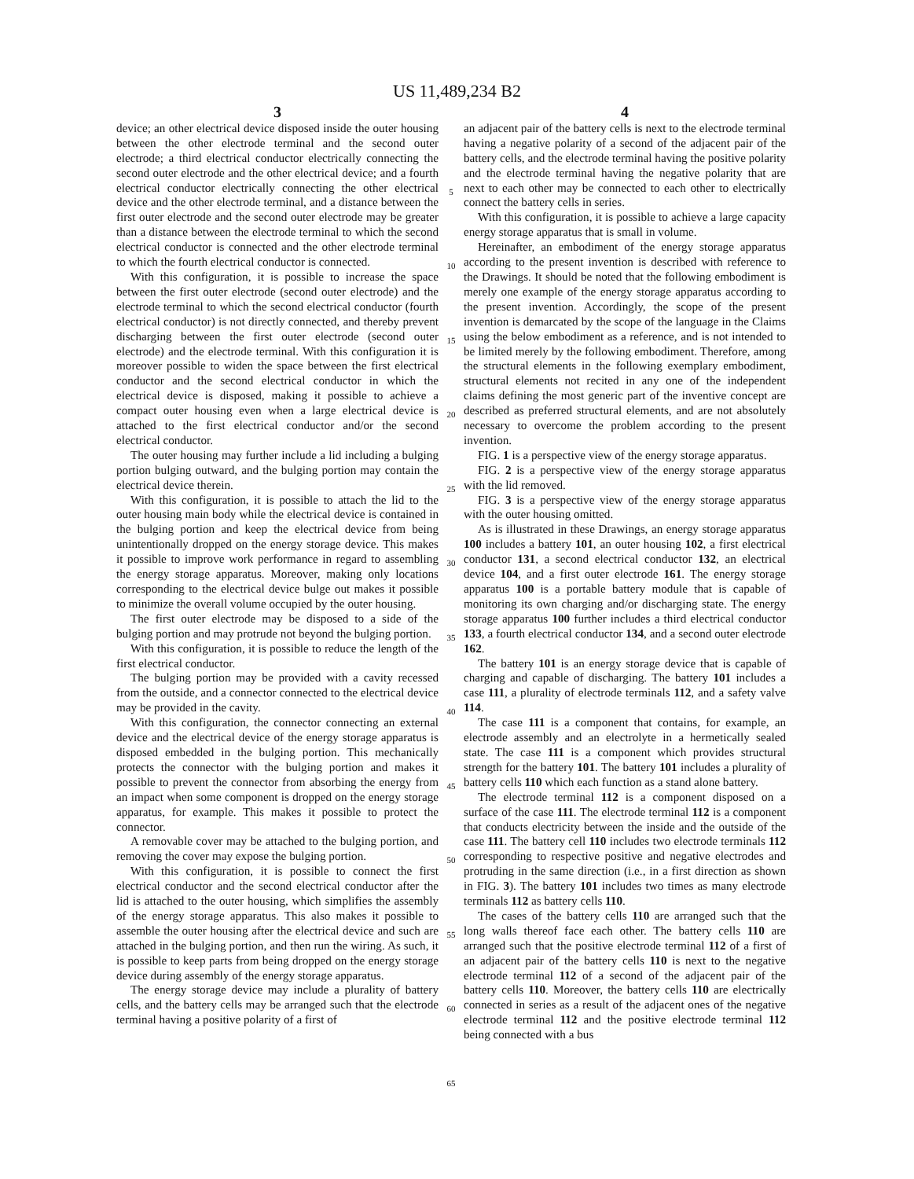US 11,489,234 B2
3
device; an other electrical device disposed inside the outer housing between the other electrode terminal and the second outer electrode; a third electrical conductor electrically connecting the second outer electrode and the other electrical device; and a fourth electrical conductor electrically connecting the other electrical device and the other electrode terminal, and a distance between the first outer electrode and the second outer electrode may be greater than a distance between the electrode terminal to which the second electrical conductor is connected and the other electrode terminal to which the fourth electrical conductor is connected.
With this configuration, it is possible to increase the space between the first outer electrode (second outer electrode) and the electrode terminal to which the second electrical conductor (fourth electrical conductor) is not directly connected, and thereby prevent discharging between the first outer electrode (second outer electrode) and the electrode terminal. With this configuration it is moreover possible to widen the space between the first electrical conductor and the second electrical conductor in which the electrical device is disposed, making it possible to achieve a compact outer housing even when a large electrical device is attached to the first electrical conductor and/or the second electrical conductor.
The outer housing may further include a lid including a bulging portion bulging outward, and the bulging portion may contain the electrical device therein.
With this configuration, it is possible to attach the lid to the outer housing main body while the electrical device is contained in the bulging portion and keep the electrical device from being unintentionally dropped on the energy storage device. This makes it possible to improve work performance in regard to assembling the energy storage apparatus. Moreover, making only locations corresponding to the electrical device bulge out makes it possible to minimize the overall volume occupied by the outer housing.
The first outer electrode may be disposed to a side of the bulging portion and may protrude not beyond the bulging portion.
With this configuration, it is possible to reduce the length of the first electrical conductor.
The bulging portion may be provided with a cavity recessed from the outside, and a connector connected to the electrical device may be provided in the cavity.
With this configuration, the connector connecting an external device and the electrical device of the energy storage apparatus is disposed embedded in the bulging portion. This mechanically protects the connector with the bulging portion and makes it possible to prevent the connector from absorbing the energy from an impact when some component is dropped on the energy storage apparatus, for example. This makes it possible to protect the connector.
A removable cover may be attached to the bulging portion, and removing the cover may expose the bulging portion.
With this configuration, it is possible to connect the first electrical conductor and the second electrical conductor after the lid is attached to the outer housing, which simplifies the assembly of the energy storage apparatus. This also makes it possible to assemble the outer housing after the electrical device and such are attached in the bulging portion, and then run the wiring. As such, it is possible to keep parts from being dropped on the energy storage device during assembly of the energy storage apparatus.
The energy storage device may include a plurality of battery cells, and the battery cells may be arranged such that the electrode terminal having a positive polarity of a first of
5
10
15
20
25
30
35
40
45
50
55
60
65
4
an adjacent pair of the battery cells is next to the electrode terminal having a negative polarity of a second of the adjacent pair of the battery cells, and the electrode terminal having the positive polarity and the electrode terminal having the negative polarity that are next to each other may be connected to each other to electrically connect the battery cells in series.
With this configuration, it is possible to achieve a large capacity energy storage apparatus that is small in volume.
Hereinafter, an embodiment of the energy storage apparatus according to the present invention is described with reference to the Drawings. It should be noted that the following embodiment is merely one example of the energy storage apparatus according to the present invention. Accordingly, the scope of the present invention is demarcated by the scope of the language in the Claims using the below embodiment as a reference, and is not intended to be limited merely by the following embodiment. Therefore, among the structural elements in the following exemplary embodiment, structural elements not recited in any one of the independent claims defining the most generic part of the inventive concept are described as preferred structural elements, and are not absolutely necessary to overcome the problem according to the present invention.
FIG. 1 is a perspective view of the energy storage apparatus.
FIG. 2 is a perspective view of the energy storage apparatus with the lid removed.
FIG. 3 is a perspective view of the energy storage apparatus with the outer housing omitted.
As is illustrated in these Drawings, an energy storage apparatus 100 includes a battery 101, an outer housing 102, a first electrical conductor 131, a second electrical conductor 132, an electrical device 104, and a first outer electrode 161. The energy storage apparatus 100 is a portable battery module that is capable of monitoring its own charging and/or discharging state. The energy storage apparatus 100 further includes a third electrical conductor 133, a fourth electrical conductor 134, and a second outer electrode 162.
The battery 101 is an energy storage device that is capable of charging and capable of discharging. The battery 101 includes a case 111, a plurality of electrode terminals 112, and a safety valve 114.
The case 111 is a component that contains, for example, an electrode assembly and an electrolyte in a hermetically sealed state. The case 111 is a component which provides structural strength for the battery 101. The battery 101 includes a plurality of battery cells 110 which each function as a stand alone battery.
The electrode terminal 112 is a component disposed on a surface of the case 111. The electrode terminal 112 is a component that conducts electricity between the inside and the outside of the case 111. The battery cell 110 includes two electrode terminals 112 corresponding to respective positive and negative electrodes and protruding in the same direction (i.e., in a first direction as shown in FIG. 3). The battery 101 includes two times as many electrode terminals 112 as battery cells 110.
The cases of the battery cells 110 are arranged such that the long walls thereof face each other. The battery cells 110 are arranged such that the positive electrode terminal 112 of a first of an adjacent pair of the battery cells 110 is next to the negative electrode terminal 112 of a second of the adjacent pair of the battery cells 110. Moreover, the battery cells 110 are electrically connected in series as a result of the adjacent ones of the negative electrode terminal 112 and the positive electrode terminal 112 being connected with a bus